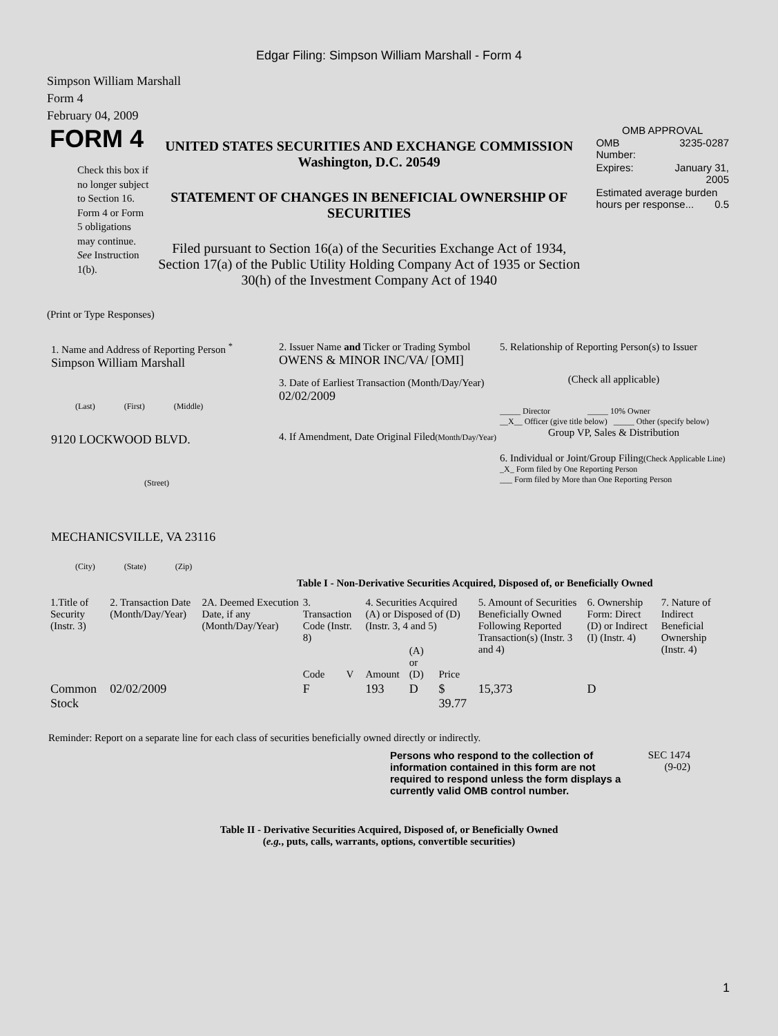Edgar Filing: Simpson William Marshall - Form 4
Simpson William Marshall
Form 4
February 04, 2009
FORM 4
Check this box if no longer subject to Section 16. Form 4 or Form 5 obligations may continue. See Instruction 1(b).
UNITED STATES SECURITIES AND EXCHANGE COMMISSION
Washington, D.C. 20549
STATEMENT OF CHANGES IN BENEFICIAL OWNERSHIP OF SECURITIES
Filed pursuant to Section 16(a) of the Securities Exchange Act of 1934, Section 17(a) of the Public Utility Holding Company Act of 1935 or Section 30(h) of the Investment Company Act of 1940
OMB APPROVAL
| OMB Number: | 3235-0287 |
| Expires: | January 31, 2005 |
| Estimated average burden hours per response... 0.5 | |
(Print or Type Responses)
1. Name and Address of Reporting Person <sup>*</sup>
Simpson William Marshall
(Last) (First) (Middle)
9120 LOCKWOOD BLVD.
(Street)
MECHANICSVILLE, VA 23116
(City) (State) (Zip)
2. Issuer Name and Ticker or Trading Symbol
OWENS & MINOR INC/VA/ [OMI]
3. Date of Earliest Transaction (Month/Day/Year)
02/02/2009
4. If Amendment, Date Original Filed(Month/Day/Year)
5. Relationship of Reporting Person(s) to Issuer
(Check all applicable)
_____ Director _____ 10% Owner
__X__ Officer (give title below) _____ Other (specify below)
Group VP, Sales & Distribution
6. Individual or Joint/Group Filing(Check Applicable Line)
_X_ Form filed by One Reporting Person
___ Form filed by More than One Reporting Person
Table I - Non-Derivative Securities Acquired, Disposed of, or Beneficially Owned
| 1.Title of Security (Instr. 3) | 2. Transaction Date (Month/Day/Year) | 2A. Deemed Execution Date, if any (Month/Day/Year) | 3. Transaction Code (Instr. 8) | | 4. Securities Acquired (A) or Disposed of (D) (Instr. 3, 4 and 5) | | | 5. Amount of Securities Beneficially Owned Following Reported Transaction(s) (Instr. 3 and 4) | 6. Ownership Form: Direct (D) or Indirect (I) (Instr. 4) | 7. Nature of Indirect Beneficial Ownership (Instr. 4) |
| --- | --- | --- | --- | --- | --- | --- | --- | --- | --- | --- |
| | | | Code | V | Amount | (A) or (D) | Price | | | |
| Common Stock | 02/02/2009 | | F | | 193 | D | $ 39.77 | 15,373 | D | |
Reminder: Report on a separate line for each class of securities beneficially owned directly or indirectly.
Persons who respond to the collection of information contained in this form are not required to respond unless the form displays a currently valid OMB control number.
SEC 1474
(9-02)
Table II - Derivative Securities Acquired, Disposed of, or Beneficially Owned
(e.g., puts, calls, warrants, options, convertible securities)
1